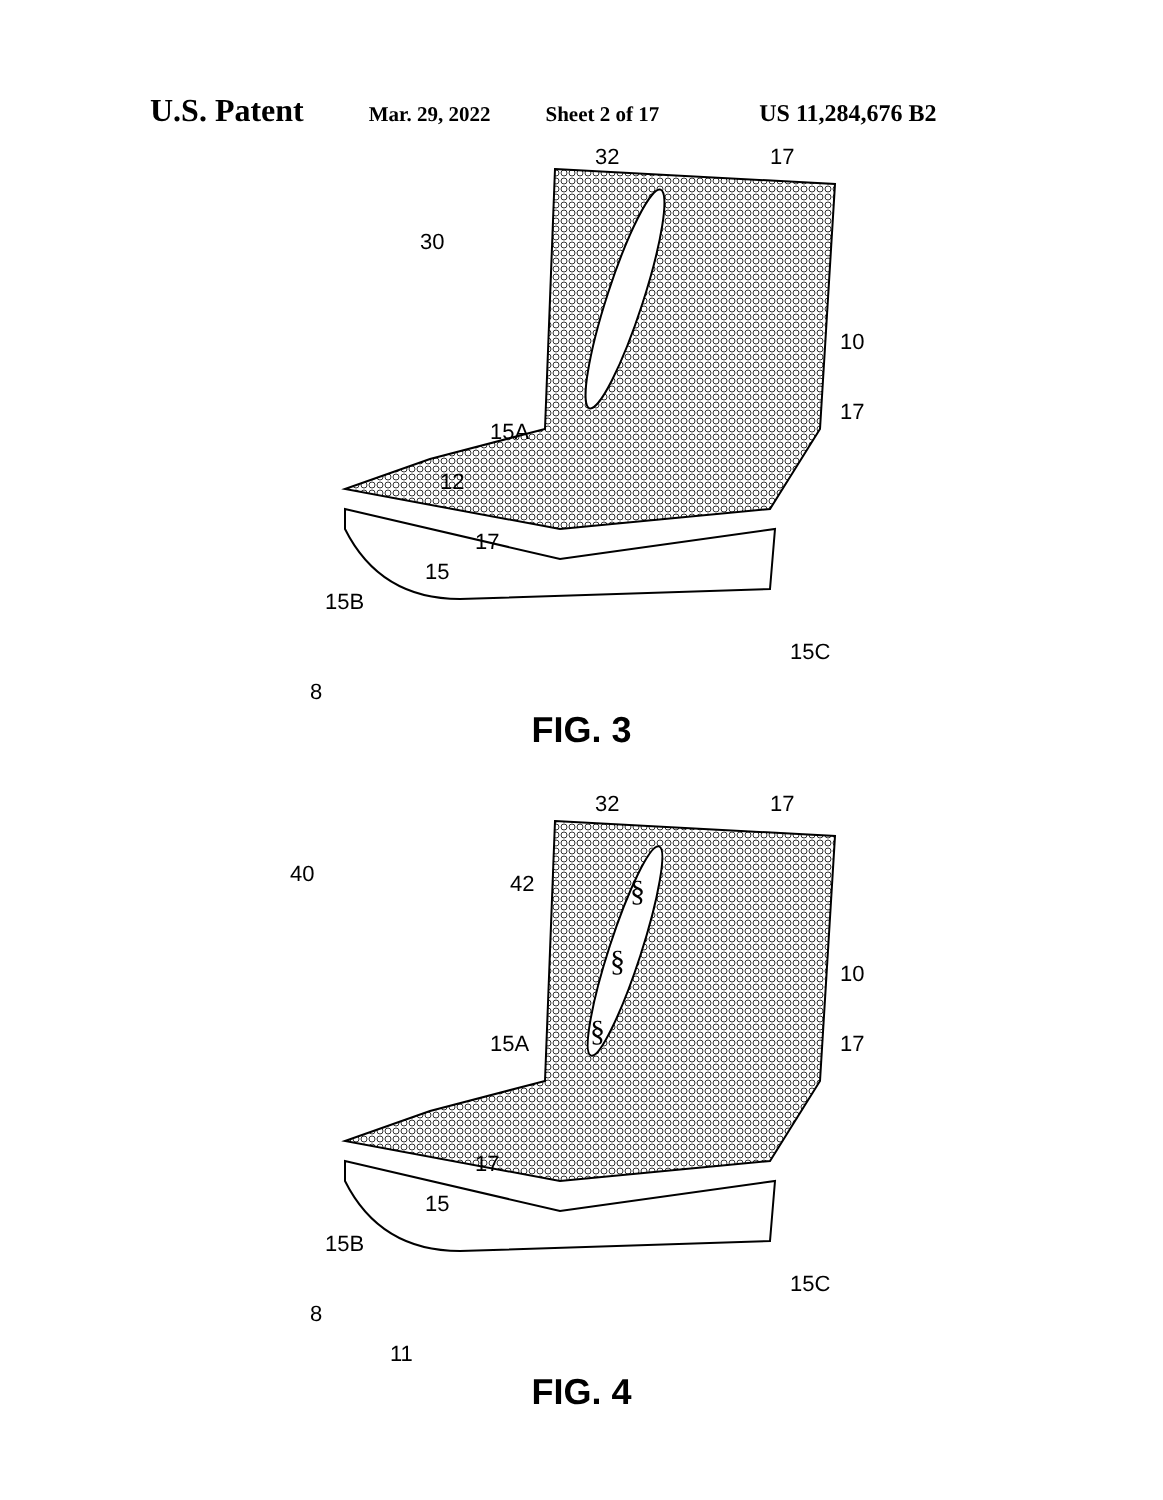U.S. Patent Mar. 29, 2022 Sheet 2 of 17 US 11,284,676 B2
32
17
30
10
15A
17
12
17
15
15B
15C
8
FIG. 3
§
§
§
32
17
40
42
10
15A
17
17
15
15B
15C
8
11
FIG. 4